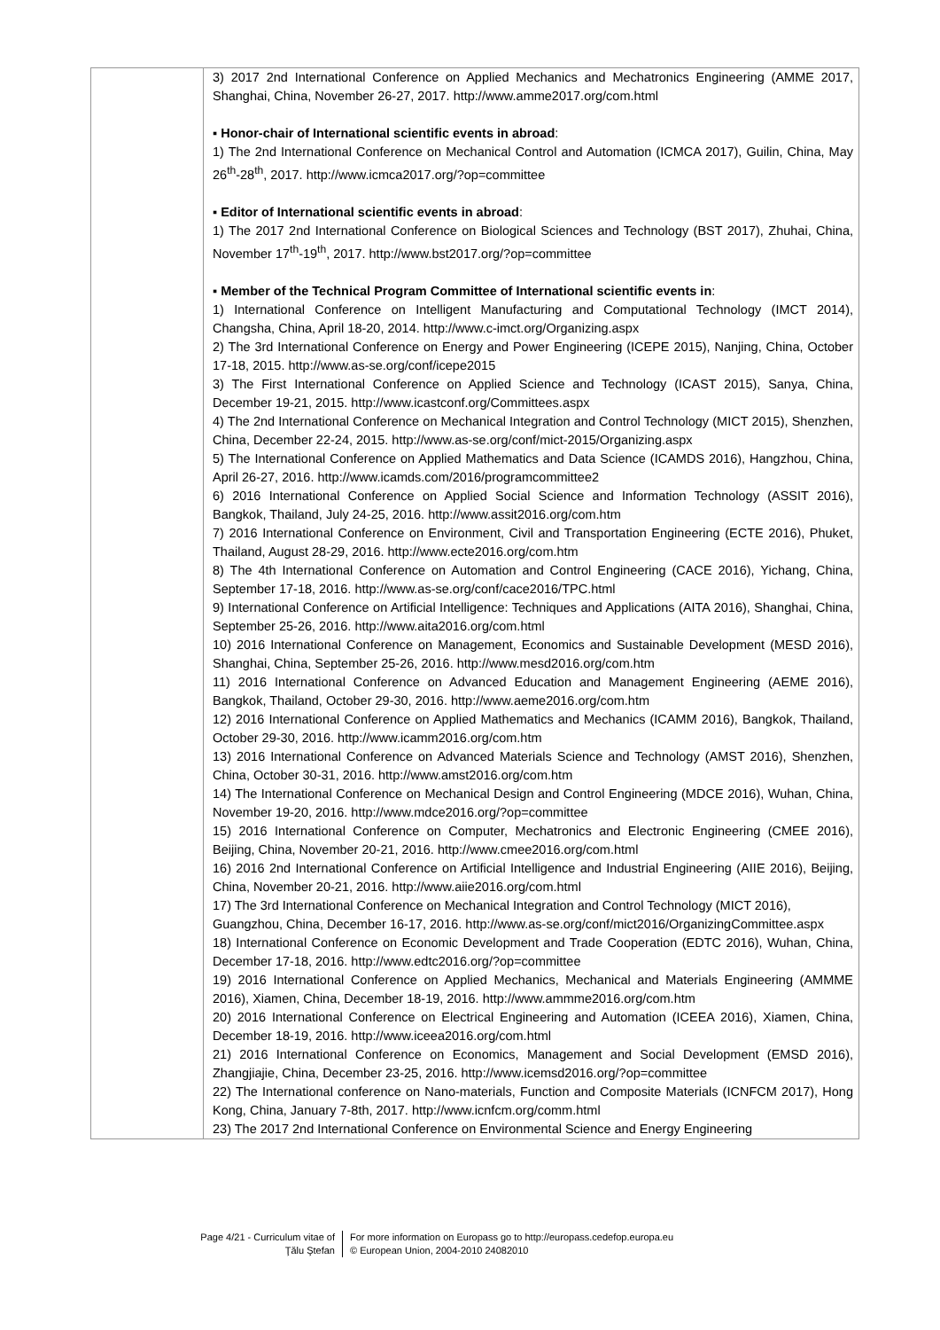| | 3) 2017 2nd International Conference on Applied Mechanics and Mechatronics Engineering (AMME 2017, Shanghai, China, November 26-27, 2017. http://www.amme2017.org/com.html ▪ Honor-chair of International scientific events in abroad : 1) The 2nd International Conference on Mechanical Control and Automation (ICMCA 2017), Guilin, China, May 26<sup>th</sup>-28<sup>th</sup>, 2017. http://www.icmca2017.org/?op=committee ▪ Editor of International scientific events in abroad : 1) The 2017 2nd International Conference on Biological Sciences and Technology (BST 2017), Zhuhai, China, November 17<sup>th</sup>-19<sup>th</sup>, 2017. http://www.bst2017.org/?op=committee ▪ Member of the Technical Program Committee of International scientific events in : 1) International Conference on Intelligent Manufacturing and Computational Technology (IMCT 2014), Changsha, China, April 18-20, 2014. http://www.c-imct.org/Organizing.aspx 2) The 3rd International Conference on Energy and Power Engineering (ICEPE 2015), Nanjing, China, October 17-18, 2015. http://www.as-se.org/conf/icepe2015 3) The First International Conference on Applied Science and Technology (ICAST 2015), Sanya, China, December 19-21, 2015. http://www.icastconf.org/Committees.aspx 4) The 2nd International Conference on Mechanical Integration and Control Technology (MICT 2015), Shenzhen, China, December 22-24, 2015. http://www.as-se.org/conf/mict-2015/Organizing.aspx 5) The International Conference on Applied Mathematics and Data Science (ICAMDS 2016), Hangzhou, China, April 26-27, 2016. http://www.icamds.com/2016/programcommittee2 6) 2016 International Conference on Applied Social Science and Information Technology (ASSIT 2016), Bangkok, Thailand, July 24-25, 2016. http://www.assit2016.org/com.htm 7) 2016 International Conference on Environment, Civil and Transportation Engineering (ECTE 2016), Phuket, Thailand, August 28-29, 2016. http://www.ecte2016.org/com.htm 8) The 4th International Conference on Automation and Control Engineering (CACE 2016), Yichang, China, September 17-18, 2016. http://www.as-se.org/conf/cace2016/TPC.html 9) International Conference on Artificial Intelligence: Techniques and Applications (AITA 2016), Shanghai, China, September 25-26, 2016. http://www.aita2016.org/com.html 10) 2016 International Conference on Management, Economics and Sustainable Development (MESD 2016), Shanghai, China, September 25-26, 2016. http://www.mesd2016.org/com.htm 11) 2016 International Conference on Advanced Education and Management Engineering (AEME 2016), Bangkok, Thailand, October 29-30, 2016. http://www.aeme2016.org/com.htm 12) 2016 International Conference on Applied Mathematics and Mechanics (ICAMM 2016), Bangkok, Thailand, October 29-30, 2016. http://www.icamm2016.org/com.htm 13) 2016 International Conference on Advanced Materials Science and Technology (AMST 2016), Shenzhen, China, October 30-31, 2016. http://www.amst2016.org/com.htm 14) The International Conference on Mechanical Design and Control Engineering (MDCE 2016), Wuhan, China, November 19-20, 2016. http://www.mdce2016.org/?op=committee 15) 2016 International Conference on Computer, Mechatronics and Electronic Engineering (CMEE 2016), Beijing, China, November 20-21, 2016. http://www.cmee2016.org/com.html 16) 2016 2nd International Conference on Artificial Intelligence and Industrial Engineering (AIIE 2016), Beijing, China, November 20-21, 2016. http://www.aiie2016.org/com.html 17) The 3rd International Conference on Mechanical Integration and Control Technology (MICT 2016), Guangzhou, China, December 16-17, 2016. http://www.as-se.org/conf/mict2016/OrganizingCommittee.aspx 18) International Conference on Economic Development and Trade Cooperation (EDTC 2016), Wuhan, China, December 17-18, 2016. http://www.edtc2016.org/?op=committee 19) 2016 International Conference on Applied Mechanics, Mechanical and Materials Engineering (AMMME 2016), Xiamen, China, December 18-19, 2016. http://www.ammme2016.org/com.htm 20) 2016 International Conference on Electrical Engineering and Automation (ICEEA 2016), Xiamen, China, December 18-19, 2016. http://www.iceea2016.org/com.html 21) 2016 International Conference on Economics, Management and Social Development (EMSD 2016), Zhangjiajie, China, December 23-25, 2016. http://www.icemsd2016.org/?op=committee 22) The International conference on Nano-materials, Function and Composite Materials (ICNFCM 2017), Hong Kong, China, January 7-8th, 2017. http://www.icnfcm.org/comm.html 23) The 2017 2nd International Conference on Environmental Science and Energy Engineering |
Page 4/21 - Curriculum vitae of
Ţălu Ştefan
For more information on Europass go to http://europass.cedefop.europa.eu
© European Union, 2004-2010 24082010